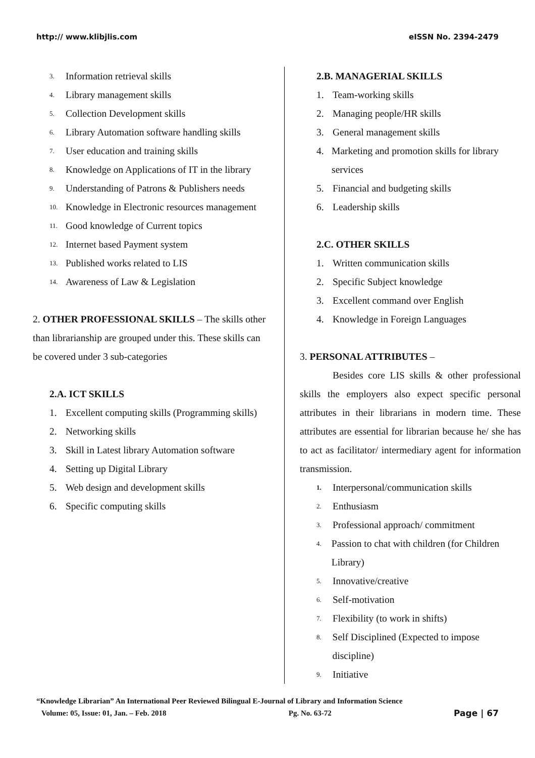http:// www.klibjlis.com eISSN No. 2394-2479
3. Information retrieval skills
4. Library management skills
5. Collection Development skills
6. Library Automation software handling skills
7. User education and training skills
8. Knowledge on Applications of IT in the library
9. Understanding of Patrons & Publishers needs
10. Knowledge in Electronic resources management
11. Good knowledge of Current topics
12. Internet based Payment system
13. Published works related to LIS
14. Awareness of Law & Legislation
2. OTHER PROFESSIONAL SKILLS – The skills other than librarianship are grouped under this. These skills can be covered under 3 sub-categories
2.A. ICT SKILLS
1. Excellent computing skills (Programming skills)
2. Networking skills
3. Skill in Latest library Automation software
4. Setting up Digital Library
5. Web design and development skills
6. Specific computing skills
2.B. MANAGERIAL SKILLS
1. Team-working skills
2. Managing people/HR skills
3. General management skills
4. Marketing and promotion skills for library services
5. Financial and budgeting skills
6. Leadership skills
2.C. OTHER SKILLS
1. Written communication skills
2. Specific Subject knowledge
3. Excellent command over English
4. Knowledge in Foreign Languages
3. PERSONAL ATTRIBUTES –
Besides core LIS skills & other professional skills the employers also expect specific personal attributes in their librarians in modern time. These attributes are essential for librarian because he/ she has to act as facilitator/ intermediary agent for information transmission.
1. Interpersonal/communication skills
2. Enthusiasm
3. Professional approach/ commitment
4. Passion to chat with children (for Children Library)
5. Innovative/creative
6. Self-motivation
7. Flexibility (to work in shifts)
8. Self Disciplined (Expected to impose discipline)
9. Initiative
“Knowledge Librarian” An International Peer Reviewed Bilingual E-Journal of Library and Information Science
Volume: 05, Issue: 01, Jan. – Feb. 2018 Pg. No. 63-72 Page | 67